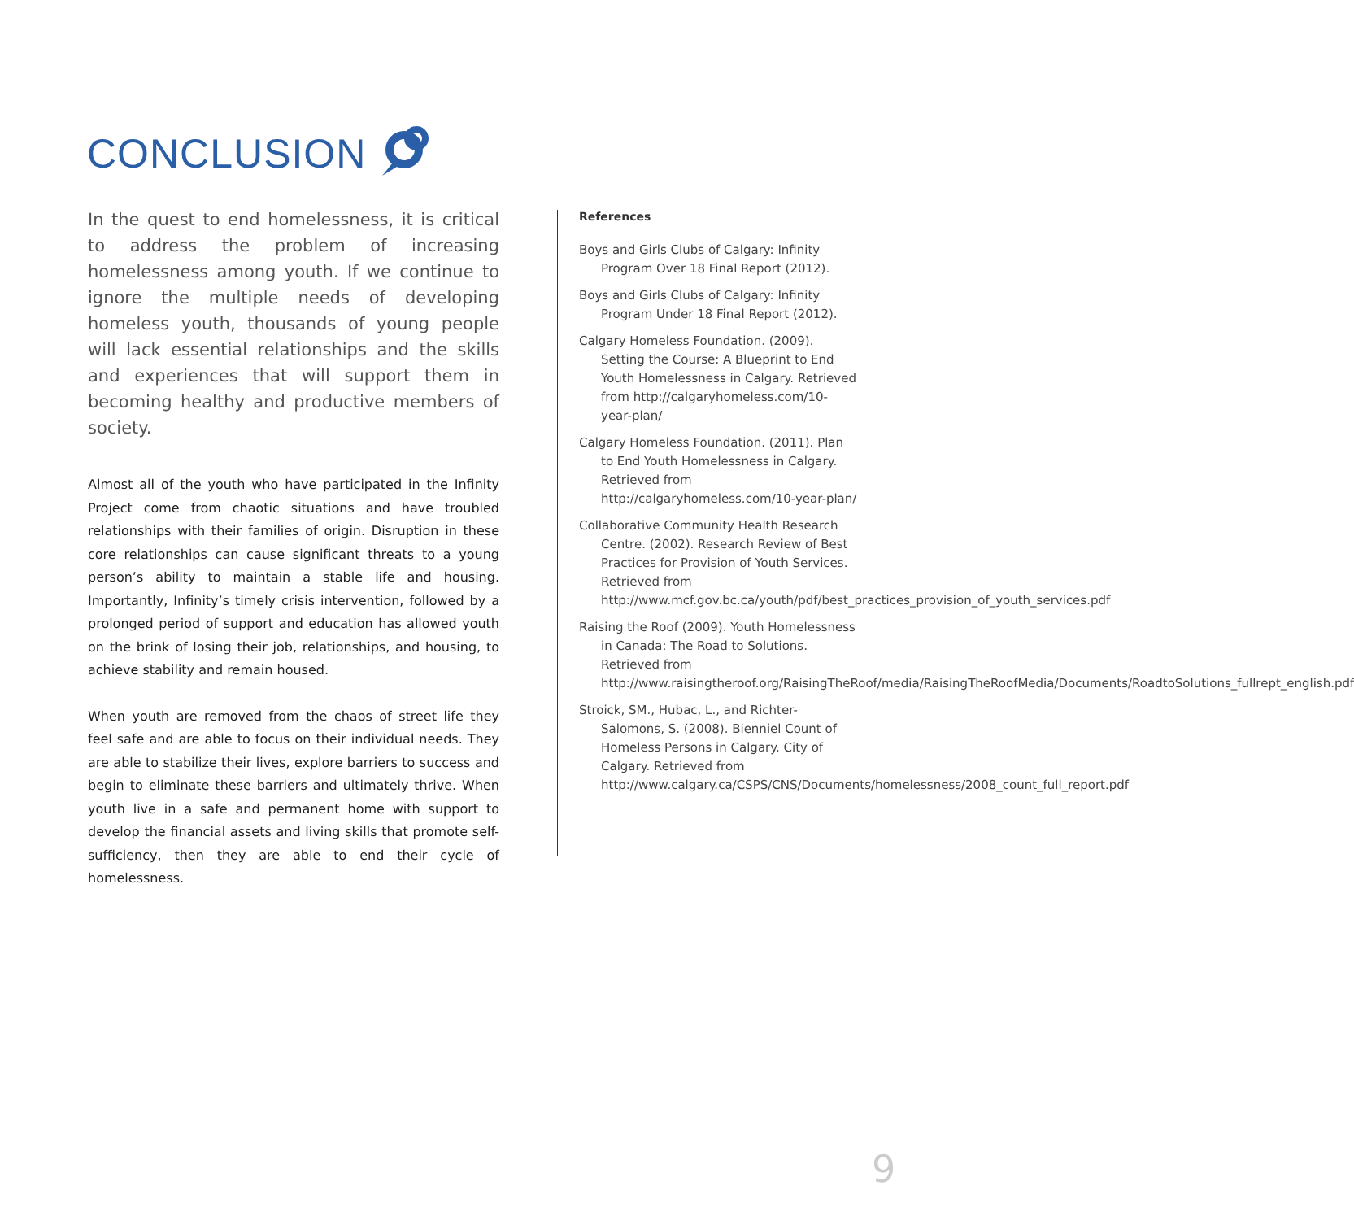CONCLUSION
In the quest to end homelessness, it is critical to address the problem of increasing homelessness among youth. If we continue to ignore the multiple needs of developing homeless youth, thousands of young people will lack essential relationships and the skills and experiences that will support them in becoming healthy and productive members of society.
Almost all of the youth who have participated in the Infinity Project come from chaotic situations and have troubled relationships with their families of origin. Disruption in these core relationships can cause significant threats to a young person’s ability to maintain a stable life and housing. Importantly, Infinity’s timely crisis intervention, followed by a prolonged period of support and education has allowed youth on the brink of losing their job, relationships, and housing, to achieve stability and remain housed.
When youth are removed from the chaos of street life they feel safe and are able to focus on their individual needs. They are able to stabilize their lives, explore barriers to success and begin to eliminate these barriers and ultimately thrive. When youth live in a safe and permanent home with support to develop the financial assets and living skills that promote self-sufficiency, then they are able to end their cycle of homelessness.
References
Boys and Girls Clubs of Calgary: Infinity Program Over 18 Final Report (2012).
Boys and Girls Clubs of Calgary: Infinity Program Under 18 Final Report (2012).
Calgary Homeless Foundation. (2009). Setting the Course: A Blueprint to End Youth Homelessness in Calgary. Retrieved from http://calgaryhomeless.com/10-year-plan/
Calgary Homeless Foundation. (2011). Plan to End Youth Homelessness in Calgary. Retrieved from http://calgaryhomeless.com/10-year-plan/
Collaborative Community Health Research Centre. (2002). Research Review of Best Practices for Provision of Youth Services. Retrieved from http://www.mcf.gov.bc.ca/youth/pdf/best_practices_provision_of_youth_services.pdf
Raising the Roof (2009). Youth Homelessness in Canada: The Road to Solutions. Retrieved from http://www.raisingtheroof.org/RaisingTheRoof/media/RaisingTheRoofMedia/Documents/RoadtoSolutions_fullrept_english.pdf
Stroick, SM., Hubac, L., and Richter-Salomons, S. (2008). Bienniel Count of Homeless Persons in Calgary. City of Calgary. Retrieved from http://www.calgary.ca/CSPS/CNS/Documents/homelessness/2008_count_full_report.pdf
9